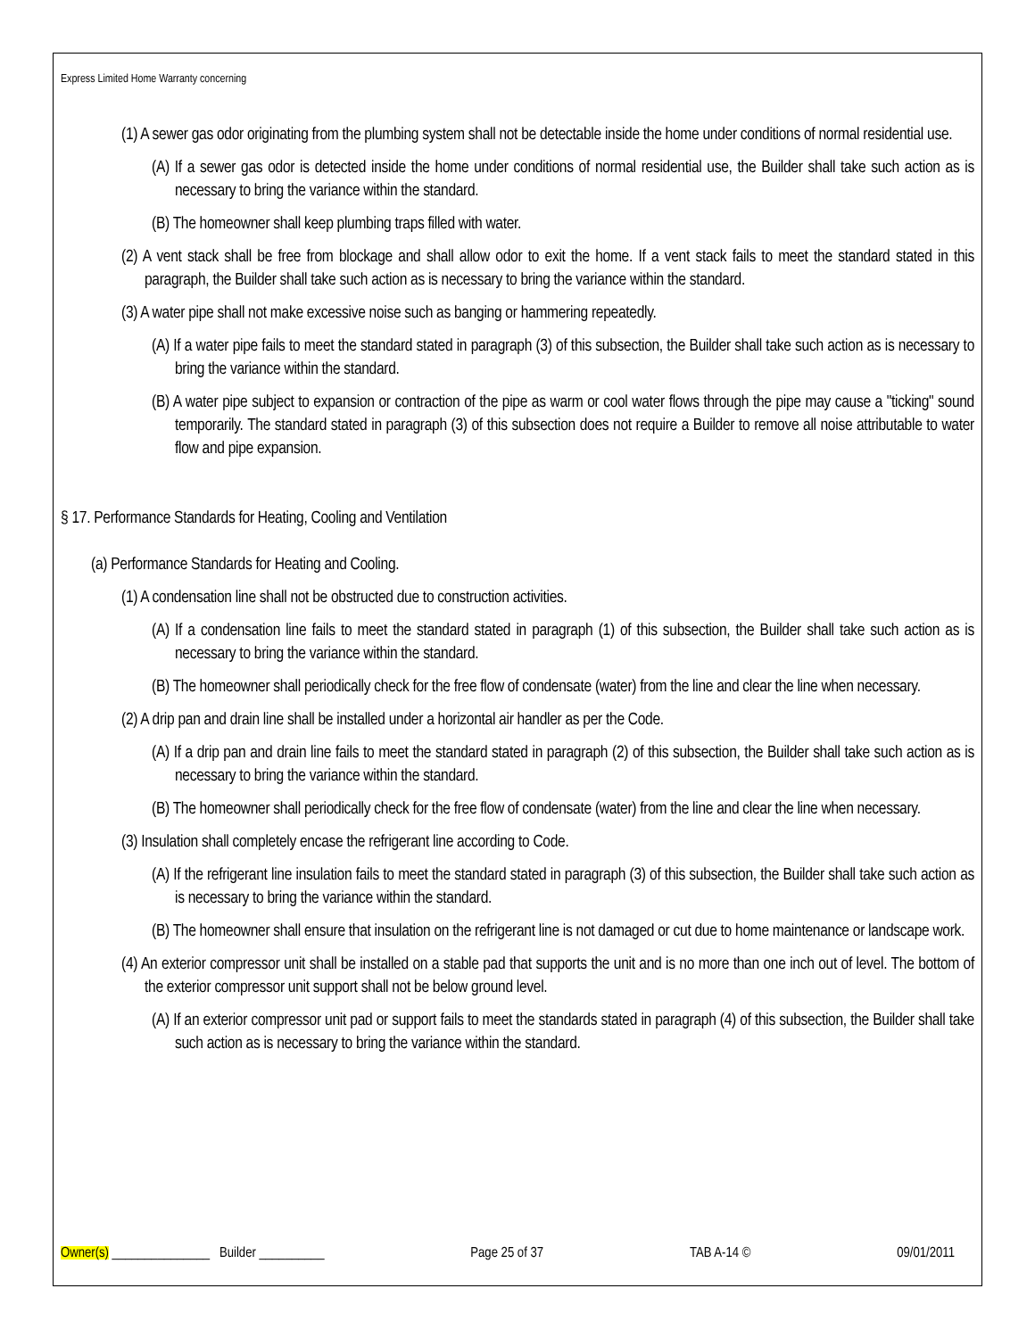Express Limited Home Warranty concerning
(1) A sewer gas odor originating from the plumbing system shall not be detectable inside the home under conditions of normal residential use.
(A) If a sewer gas odor is detected inside the home under conditions of normal residential use, the Builder shall take such action as is necessary to bring the variance within the standard.
(B) The homeowner shall keep plumbing traps filled with water.
(2) A vent stack shall be free from blockage and shall allow odor to exit the home. If a vent stack fails to meet the standard stated in this paragraph, the Builder shall take such action as is necessary to bring the variance within the standard.
(3) A water pipe shall not make excessive noise such as banging or hammering repeatedly.
(A) If a water pipe fails to meet the standard stated in paragraph (3) of this subsection, the Builder shall take such action as is necessary to bring the variance within the standard.
(B) A water pipe subject to expansion or contraction of the pipe as warm or cool water flows through the pipe may cause a "ticking" sound temporarily. The standard stated in paragraph (3) of this subsection does not require a Builder to remove all noise attributable to water flow and pipe expansion.
§ 17. Performance Standards for Heating, Cooling and Ventilation
(a) Performance Standards for Heating and Cooling.
(1) A condensation line shall not be obstructed due to construction activities.
(A) If a condensation line fails to meet the standard stated in paragraph (1) of this subsection, the Builder shall take such action as is necessary to bring the variance within the standard.
(B) The homeowner shall periodically check for the free flow of condensate (water) from the line and clear the line when necessary.
(2) A drip pan and drain line shall be installed under a horizontal air handler as per the Code.
(A) If a drip pan and drain line fails to meet the standard stated in paragraph (2) of this subsection, the Builder shall take such action as is necessary to bring the variance within the standard.
(B) The homeowner shall periodically check for the free flow of condensate (water) from the line and clear the line when necessary.
(3) Insulation shall completely encase the refrigerant line according to Code.
(A) If the refrigerant line insulation fails to meet the standard stated in paragraph (3) of this subsection, the Builder shall take such action as is necessary to bring the variance within the standard.
(B) The homeowner shall ensure that insulation on the refrigerant line is not damaged or cut due to home maintenance or landscape work.
(4) An exterior compressor unit shall be installed on a stable pad that supports the unit and is no more than one inch out of level. The bottom of the exterior compressor unit support shall not be below ground level.
(A) If an exterior compressor unit pad or support fails to meet the standards stated in paragraph (4) of this subsection, the Builder shall take such action as is necessary to bring the variance within the standard.
Owner(s) _______________ Builder __________ Page 25 of 37 TAB A-14 © 09/01/2011